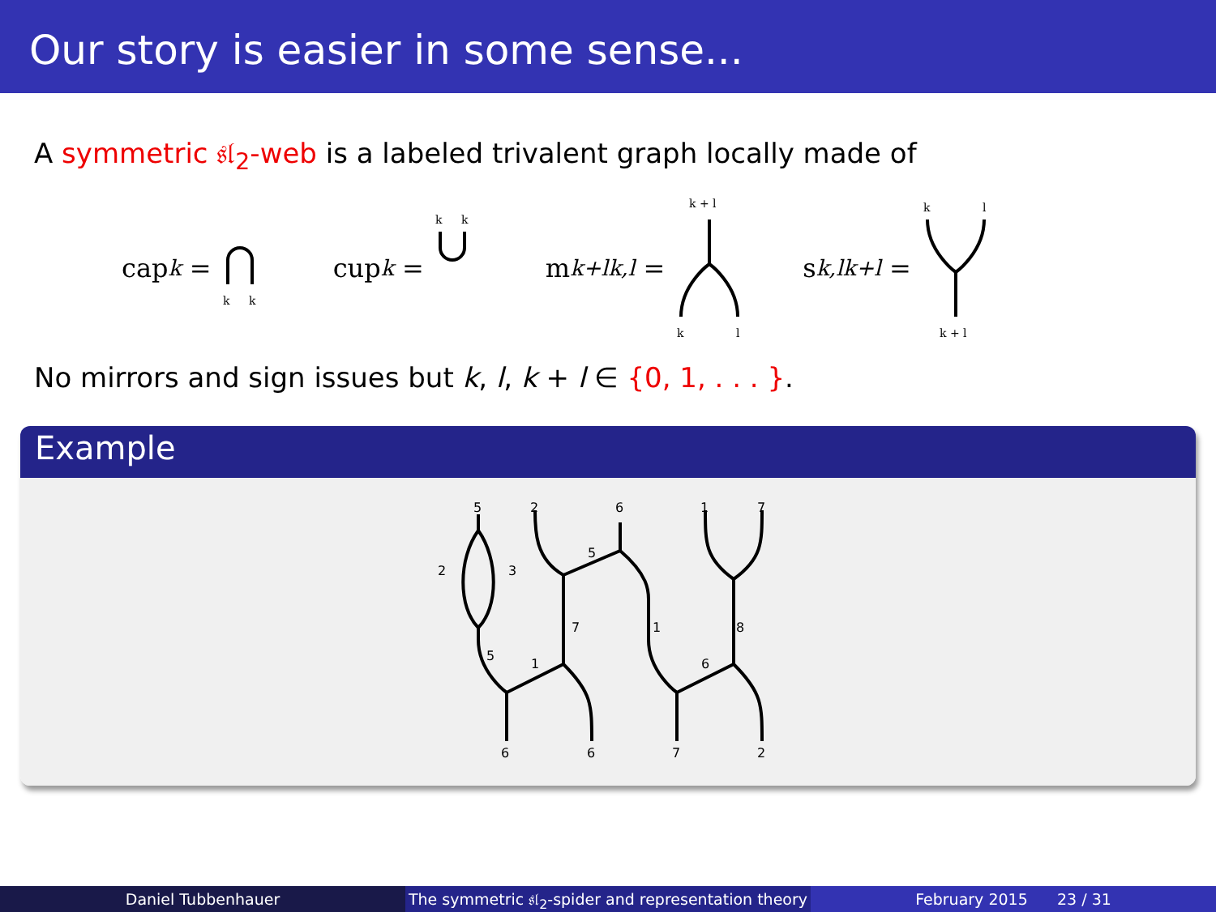Our story is easier in some sense...
A symmetric 𝔰𝔩<sub>2</sub>-web is a labeled trivalent graph locally made of
cap<sub>k</sub> =
k
k
cup<sub>k</sub> =
k
k
m<sup>k+l</sup><sub>k,l</sub> =
k + l
k
l
s<sup>k,l</sup><sub>k+l</sub> =
k
l
k + l
No mirrors and sign issues but k, l, k + l ∈ {0, 1, . . . }.
Example
5
2
6
1
7
2
3
5
7
1
8
5
1
6
6
6
7
2
Daniel Tubbenhauer The symmetric 𝔰𝔩<sub>2</sub>-spider and representation theory
February 2015 23 / 31